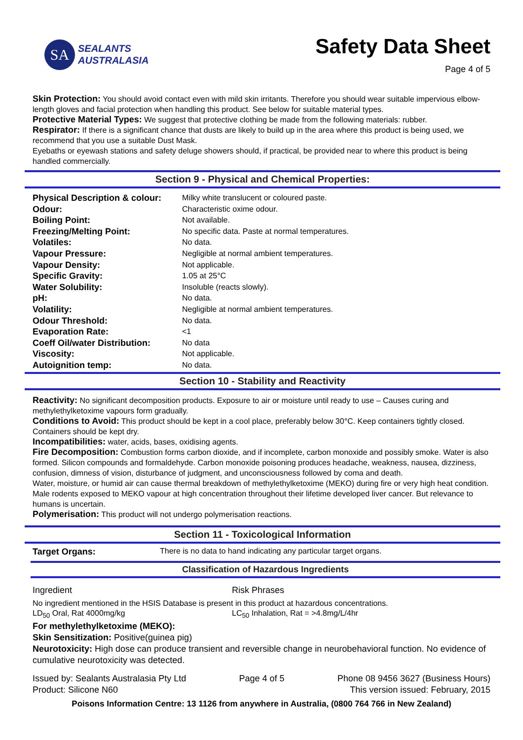SA
SEALANTS
AUSTRALASIA
Safety Data Sheet
Page 4 of 5
Skin Protection: You should avoid contact even with mild skin irritants. Therefore you should wear suitable impervious elbow-length gloves and facial protection when handling this product. See below for suitable material types.
Protective Material Types: We suggest that protective clothing be made from the following materials: rubber.
Respirator: If there is a significant chance that dusts are likely to build up in the area where this product is being used, we recommend that you use a suitable Dust Mask.
Eyebaths or eyewash stations and safety deluge showers should, if practical, be provided near to where this product is being handled commercially.
Section 9 - Physical and Chemical Properties:
| Physical Description & colour: | Milky white translucent or coloured paste. |
| Odour: | Characteristic oxime odour. |
| Boiling Point: | Not available. |
| Freezing/Melting Point: | No specific data. Paste at normal temperatures. |
| Volatiles: | No data. |
| Vapour Pressure: | Negligible at normal ambient temperatures. |
| Vapour Density: | Not applicable. |
| Specific Gravity: | 1.05 at 25°C |
| Water Solubility: | Insoluble (reacts slowly). |
| pH: | No data. |
| Volatility: | Negligible at normal ambient temperatures. |
| Odour Threshold: | No data. |
| Evaporation Rate: | <1 |
| Coeff Oil/water Distribution: | No data |
| Viscosity: | Not applicable. |
| Autoignition temp: | No data. |
Section 10 - Stability and Reactivity
Reactivity: No significant decomposition products. Exposure to air or moisture until ready to use – Causes curing and methylethylketoxime vapours form gradually.
Conditions to Avoid: This product should be kept in a cool place, preferably below 30°C. Keep containers tightly closed. Containers should be kept dry.
Incompatibilities: water, acids, bases, oxidising agents.
Fire Decomposition: Combustion forms carbon dioxide, and if incomplete, carbon monoxide and possibly smoke. Water is also formed. Silicon compounds and formaldehyde. Carbon monoxide poisoning produces headache, weakness, nausea, dizziness, confusion, dimness of vision, disturbance of judgment, and unconsciousness followed by coma and death.
Water, moisture, or humid air can cause thermal breakdown of methylethylketoxime (MEKO) during fire or very high heat condition. Male rodents exposed to MEKO vapour at high concentration throughout their lifetime developed liver cancer. But relevance to humans is uncertain.
Polymerisation: This product will not undergo polymerisation reactions.
Section 11 - Toxicological Information
Target Organs: There is no data to hand indicating any particular target organs.
Classification of Hazardous Ingredients
Ingredient Risk Phrases
No ingredient mentioned in the HSIS Database is present in this product at hazardous concentrations.
LD<sub>50</sub> Oral, Rat 4000mg/kg LC<sub>50</sub> Inhalation, Rat = >4.8mg/L/4hr
For methylethylketoxime (MEKO):
Skin Sensitization: Positive(guinea pig)
Neurotoxicity: High dose can produce transient and reversible change in neurobehavioral function. No evidence of cumulative neurotoxicity was detected.
Issued by: Sealants Australasia Pty Ltd Page 4 of 5 Phone 08 9456 3627 (Business Hours)
Product: Silicone N60 This version issued: February, 2015
Poisons Information Centre: 13 1126 from anywhere in Australia, (0800 764 766 in New Zealand)